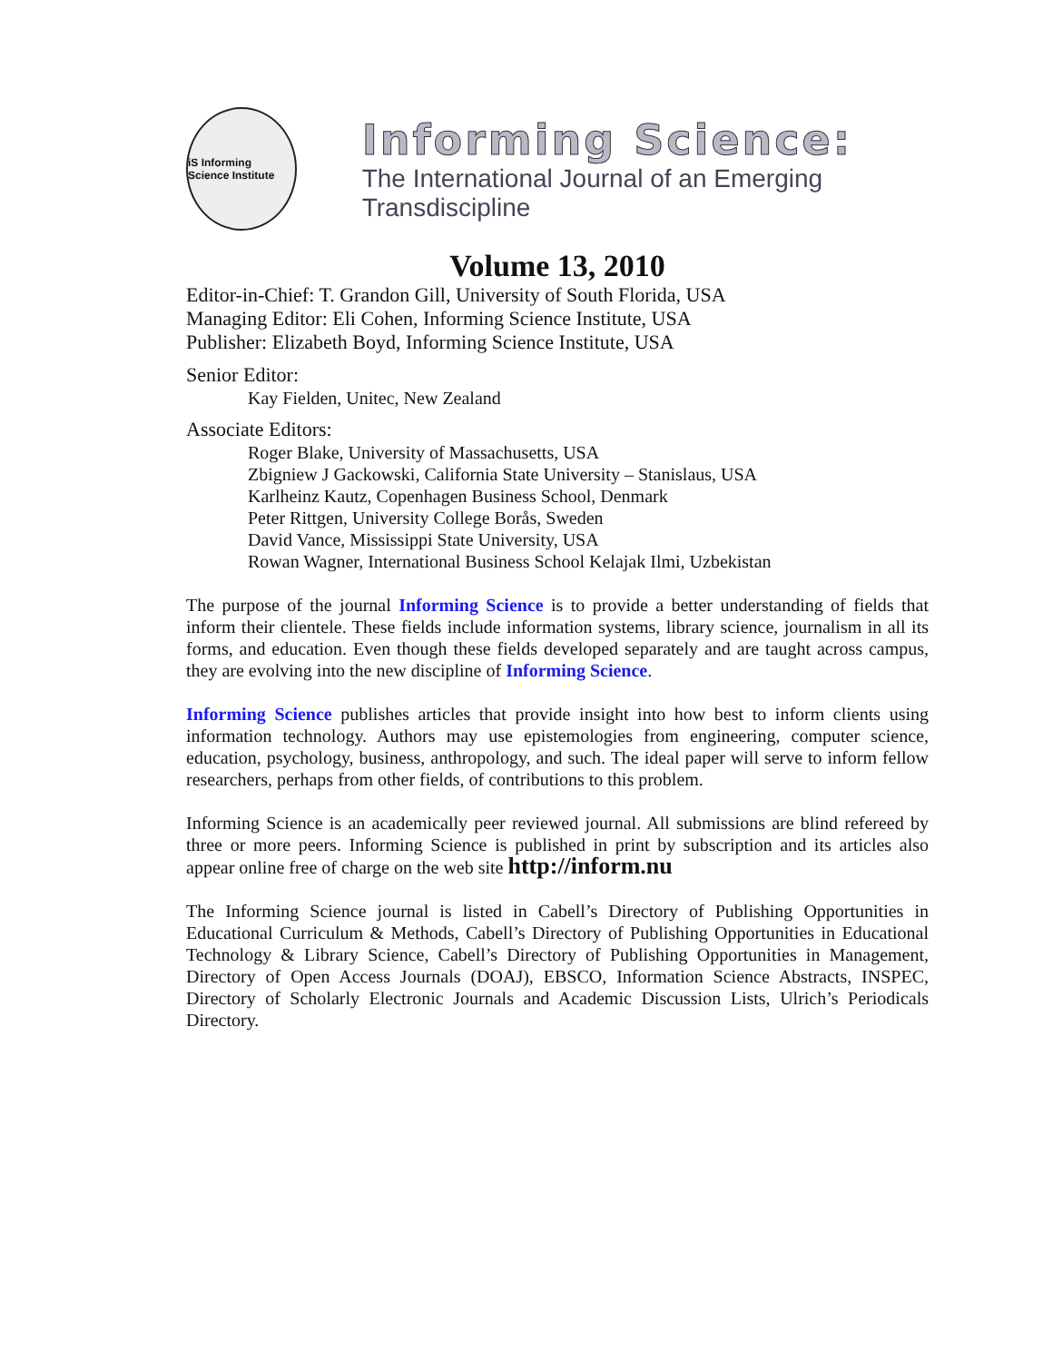iS Informing Science Institute
Informing Science:
The International Journal of an Emerging Transdiscipline
Volume 13, 2010
Editor-in-Chief: T. Grandon Gill, University of South Florida, USA
Managing Editor: Eli Cohen, Informing Science Institute, USA
Publisher: Elizabeth Boyd, Informing Science Institute, USA
Senior Editor:
Kay Fielden, Unitec, New Zealand
Associate Editors:
Roger Blake, University of Massachusetts, USA
Zbigniew J Gackowski, California State University – Stanislaus, USA
Karlheinz Kautz, Copenhagen Business School, Denmark
Peter Rittgen, University College Borås, Sweden
David Vance, Mississippi State University, USA
Rowan Wagner, International Business School Kelajak Ilmi, Uzbekistan
The purpose of the journal Informing Science is to provide a better understanding of fields that inform their clientele. These fields include information systems, library science, journalism in all its forms, and education. Even though these fields developed separately and are taught across campus, they are evolving into the new discipline of Informing Science.
Informing Science publishes articles that provide insight into how best to inform clients using information technology. Authors may use epistemologies from engineering, computer science, education, psychology, business, anthropology, and such. The ideal paper will serve to inform fellow researchers, perhaps from other fields, of contributions to this problem.
Informing Science is an academically peer reviewed journal. All submissions are blind refereed by three or more peers. Informing Science is published in print by subscription and its articles also appear online free of charge on the web site http://inform.nu
The Informing Science journal is listed in Cabell’s Directory of Publishing Opportunities in Educational Curriculum & Methods, Cabell’s Directory of Publishing Opportunities in Educational Technology & Library Science, Cabell’s Directory of Publishing Opportunities in Management, Directory of Open Access Journals (DOAJ), EBSCO, Information Science Abstracts, INSPEC, Directory of Scholarly Electronic Journals and Academic Discussion Lists, Ulrich’s Periodicals Directory.